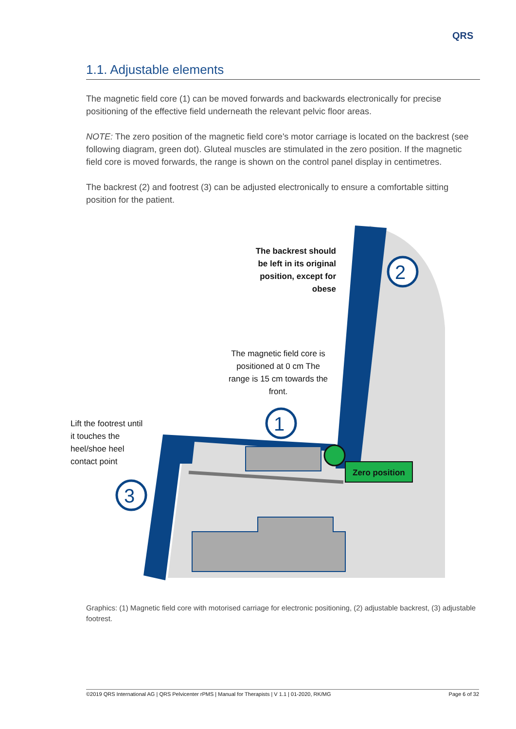QRS
1.1. Adjustable elements
The magnetic field core (1) can be moved forwards and backwards electronically for precise positioning of the effective field underneath the relevant pelvic floor areas.
NOTE: The zero position of the magnetic field core's motor carriage is located on the backrest (see following diagram, green dot). Gluteal muscles are stimulated in the zero position. If the magnetic field core is moved forwards, the range is shown on the control panel display in centimetres.
The backrest (2) and footrest (3) can be adjusted electronically to ensure a comfortable sitting position for the patient.
2
1
3
The backrest should be left in its original position, except for obese
The magnetic field core is positioned at 0 cm The range is 15 cm towards the front.
Lift the footrest until it touches the heel/shoe heel contact point
Zero position
Graphics: (1) Magnetic field core with motorised carriage for electronic positioning, (2) adjustable backrest, (3) adjustable footrest.
©2019 QRS International AG | QRS Pelvicenter rPMS | Manual for Therapists | V 1.1 | 01-2020, RK/MG Page 6 of 32